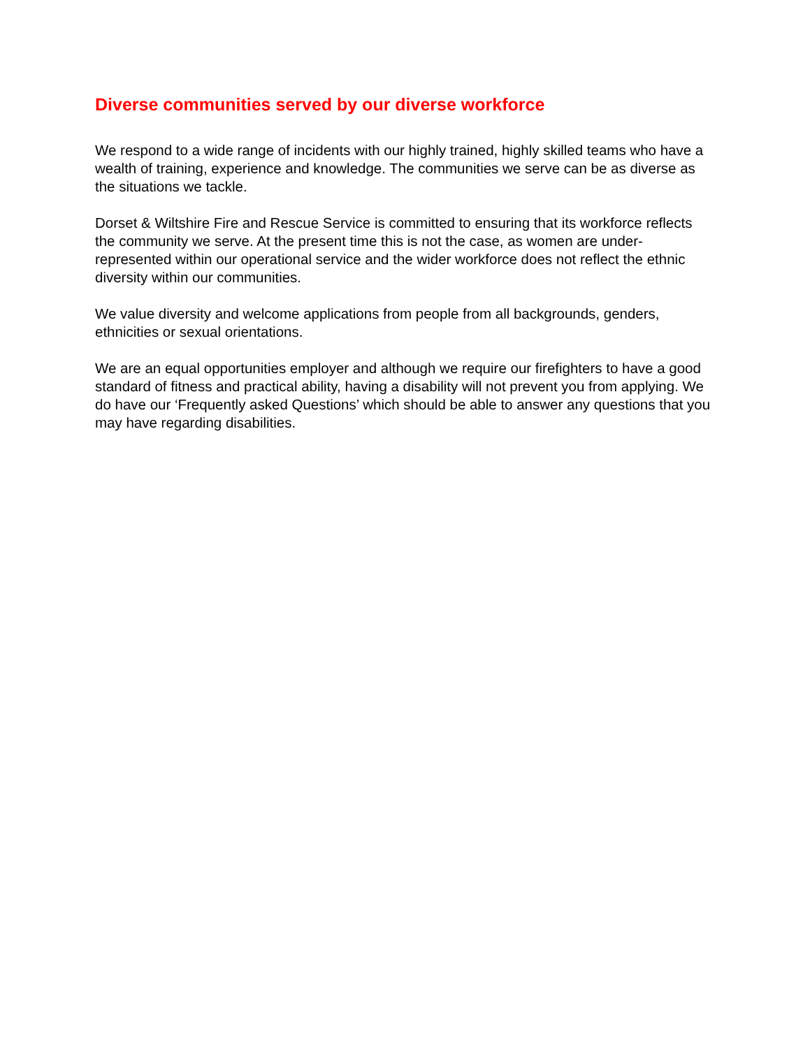Diverse communities served by our diverse workforce
We respond to a wide range of incidents with our highly trained, highly skilled teams who have a wealth of training, experience and knowledge. The communities we serve can be as diverse as the situations we tackle.
Dorset & Wiltshire Fire and Rescue Service is committed to ensuring that its workforce reflects the community we serve. At the present time this is not the case, as women are under-represented within our operational service and the wider workforce does not reflect the ethnic diversity within our communities.
We value diversity and welcome applications from people from all backgrounds, genders, ethnicities or sexual orientations.
We are an equal opportunities employer and although we require our firefighters to have a good standard of fitness and practical ability, having a disability will not prevent you from applying. We do have our ‘Frequently asked Questions’ which should be able to answer any questions that you may have regarding disabilities.